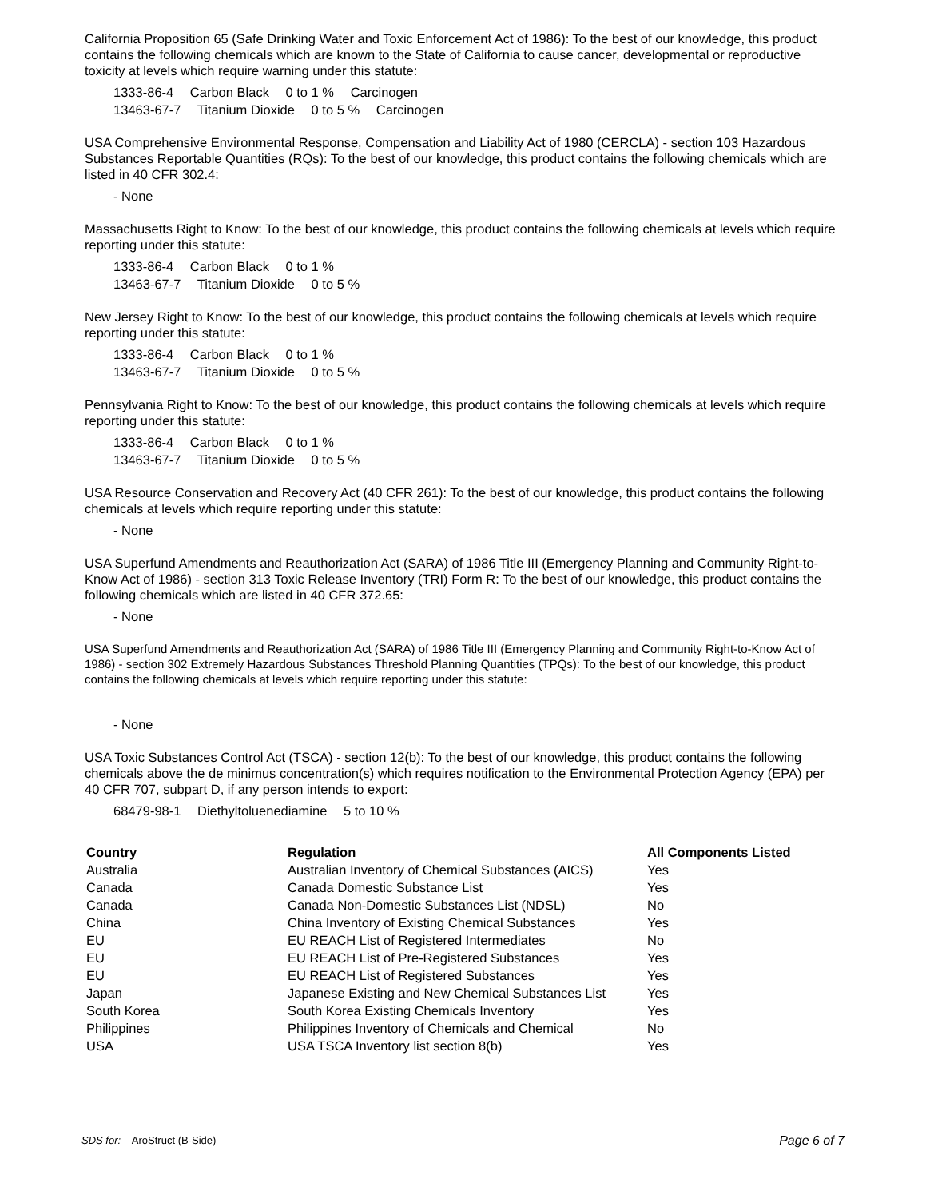California Proposition 65 (Safe Drinking Water and Toxic Enforcement Act of 1986): To the best of our knowledge, this product contains the following chemicals which are known to the State of California to cause cancer, developmental or reproductive toxicity at levels which require warning under this statute:
1333-86-4 Carbon Black 0 to 1 % Carcinogen
13463-67-7 Titanium Dioxide 0 to 5 % Carcinogen
USA Comprehensive Environmental Response, Compensation and Liability Act of 1980 (CERCLA) - section 103 Hazardous Substances Reportable Quantities (RQs): To the best of our knowledge, this product contains the following chemicals which are listed in 40 CFR 302.4:
- None
Massachusetts Right to Know: To the best of our knowledge, this product contains the following chemicals at levels which require reporting under this statute:
1333-86-4 Carbon Black 0 to 1 %
13463-67-7 Titanium Dioxide 0 to 5 %
New Jersey Right to Know: To the best of our knowledge, this product contains the following chemicals at levels which require reporting under this statute:
1333-86-4 Carbon Black 0 to 1 %
13463-67-7 Titanium Dioxide 0 to 5 %
Pennsylvania Right to Know: To the best of our knowledge, this product contains the following chemicals at levels which require reporting under this statute:
1333-86-4 Carbon Black 0 to 1 %
13463-67-7 Titanium Dioxide 0 to 5 %
USA Resource Conservation and Recovery Act (40 CFR 261): To the best of our knowledge, this product contains the following chemicals at levels which require reporting under this statute:
- None
USA Superfund Amendments and Reauthorization Act (SARA) of 1986 Title III (Emergency Planning and Community Right-to-Know Act of 1986) - section 313 Toxic Release Inventory (TRI) Form R: To the best of our knowledge, this product contains the following chemicals which are listed in 40 CFR 372.65:
- None
USA Superfund Amendments and Reauthorization Act (SARA) of 1986 Title III (Emergency Planning and Community Right-to-Know Act of 1986) - section 302 Extremely Hazardous Substances Threshold Planning Quantities (TPQs): To the best of our knowledge, this product contains the following chemicals at levels which require reporting under this statute:
- None
USA Toxic Substances Control Act (TSCA) - section 12(b): To the best of our knowledge, this product contains the following chemicals above the de minimus concentration(s) which requires notification to the Environmental Protection Agency (EPA) per 40 CFR 707, subpart D, if any person intends to export:
68479-98-1 Diethyltoluenediamine 5 to 10 %
| Country | Regulation | All Components Listed |
| --- | --- | --- |
| Australia | Australian Inventory of Chemical Substances (AICS) | Yes |
| Canada | Canada Domestic Substance List | Yes |
| Canada | Canada Non-Domestic Substances List (NDSL) | No |
| China | China Inventory of Existing Chemical Substances | Yes |
| EU | EU REACH List of Registered Intermediates | No |
| EU | EU REACH List of Pre-Registered Substances | Yes |
| EU | EU REACH List of Registered Substances | Yes |
| Japan | Japanese Existing and New Chemical Substances List | Yes |
| South Korea | South Korea Existing Chemicals Inventory | Yes |
| Philippines | Philippines Inventory of Chemicals and Chemical | No |
| USA | USA TSCA Inventory list section 8(b) | Yes |
SDS for: AroStruct (B-Side)
Page 6 of 7